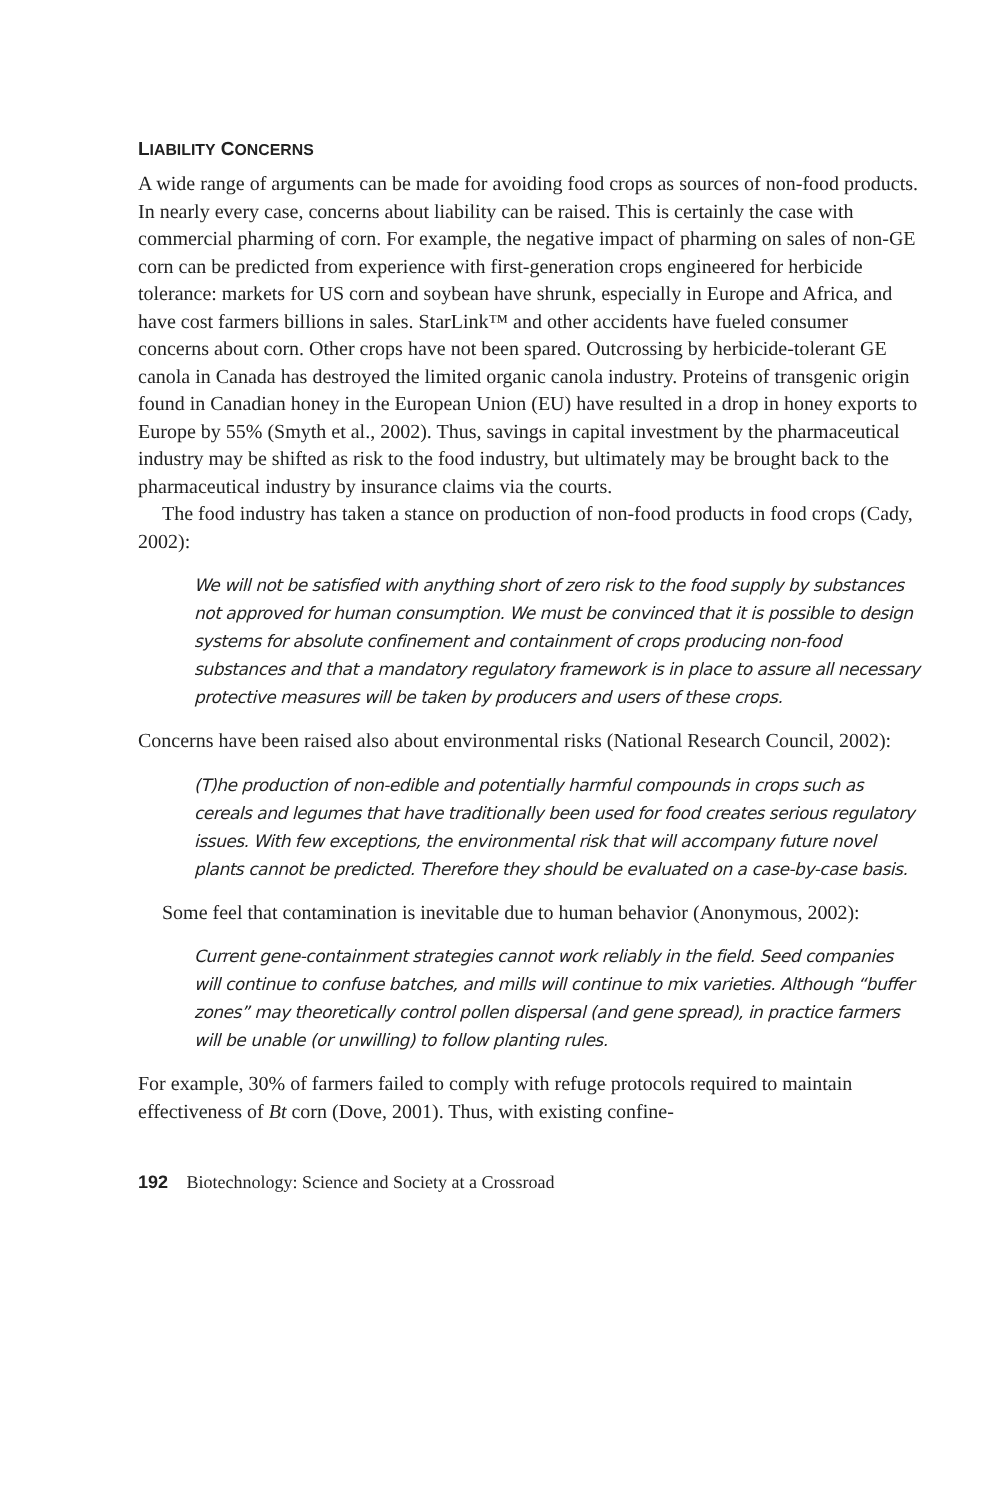LIABILITY CONCERNS
A wide range of arguments can be made for avoiding food crops as sources of non-food products. In nearly every case, concerns about liability can be raised. This is certainly the case with commercial pharming of corn. For example, the negative impact of pharming on sales of non-GE corn can be predicted from experience with first-generation crops engineered for herbicide tolerance: markets for US corn and soybean have shrunk, especially in Europe and Africa, and have cost farmers billions in sales. StarLink™ and other accidents have fueled consumer concerns about corn. Other crops have not been spared. Outcrossing by herbicide-tolerant GE canola in Canada has destroyed the limited organic canola industry. Proteins of transgenic origin found in Canadian honey in the European Union (EU) have resulted in a drop in honey exports to Europe by 55% (Smyth et al., 2002). Thus, savings in capital investment by the pharmaceutical industry may be shifted as risk to the food industry, but ultimately may be brought back to the pharmaceutical industry by insurance claims via the courts.
The food industry has taken a stance on production of non-food products in food crops (Cady, 2002):
We will not be satisfied with anything short of zero risk to the food supply by substances not approved for human consumption. We must be convinced that it is possible to design systems for absolute confinement and containment of crops producing non-food substances and that a mandatory regulatory framework is in place to assure all necessary protective measures will be taken by producers and users of these crops.
Concerns have been raised also about environmental risks (National Research Council, 2002):
(T)he production of non-edible and potentially harmful compounds in crops such as cereals and legumes that have traditionally been used for food creates serious regulatory issues. With few exceptions, the environmental risk that will accompany future novel plants cannot be predicted. Therefore they should be evaluated on a case-by-case basis.
Some feel that contamination is inevitable due to human behavior (Anonymous, 2002):
Current gene-containment strategies cannot work reliably in the field. Seed companies will continue to confuse batches, and mills will continue to mix varieties. Although “buffer zones” may theoretically control pollen dispersal (and gene spread), in practice farmers will be unable (or unwilling) to follow planting rules.
For example, 30% of farmers failed to comply with refuge protocols required to maintain effectiveness of Bt corn (Dove, 2001). Thus, with existing confine-
192 Biotechnology: Science and Society at a Crossroad